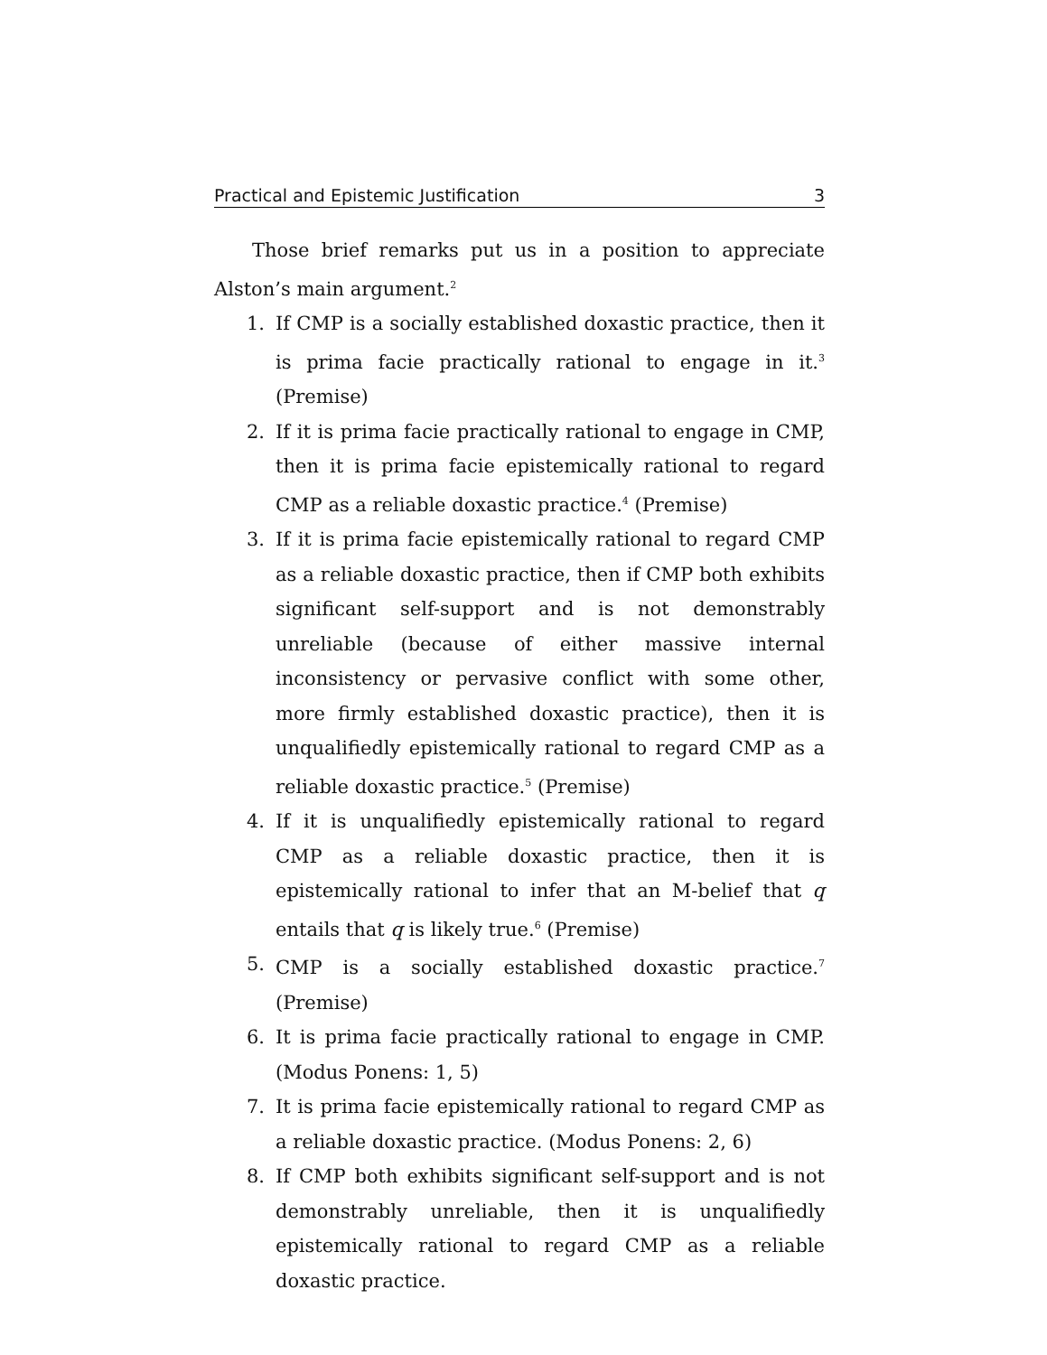Practical and Epistemic Justification 3
Those brief remarks put us in a position to appreciate Alston’s main argument.<sup>2</sup>
1. If CMP is a socially established doxastic practice, then it is prima facie practically rational to engage in it.<sup>3</sup> (Premise)
2. If it is prima facie practically rational to engage in CMP, then it is prima facie epistemically rational to regard CMP as a reliable doxastic practice.<sup>4</sup> (Premise)
3. If it is prima facie epistemically rational to regard CMP as a reliable doxastic practice, then if CMP both exhibits significant self-support and is not demonstrably unreliable (because of either massive internal inconsistency or pervasive conflict with some other, more firmly established doxastic practice), then it is unqualifiedly epistemically rational to regard CMP as a reliable doxastic practice.<sup>5</sup> (Premise)
4. If it is unqualifiedly epistemically rational to regard CMP as a reliable doxastic practice, then it is epistemically rational to infer that an M-belief that q entails that q is likely true.<sup>6</sup> (Premise)
5. CMP is a socially established doxastic practice.<sup>7</sup> (Premise)
6. It is prima facie practically rational to engage in CMP. (Modus Ponens: 1, 5)
7. It is prima facie epistemically rational to regard CMP as a reliable doxastic practice. (Modus Ponens: 2, 6)
8. If CMP both exhibits significant self-support and is not demonstrably unreliable, then it is unqualifiedly epistemically rational to regard CMP as a reliable doxastic practice.